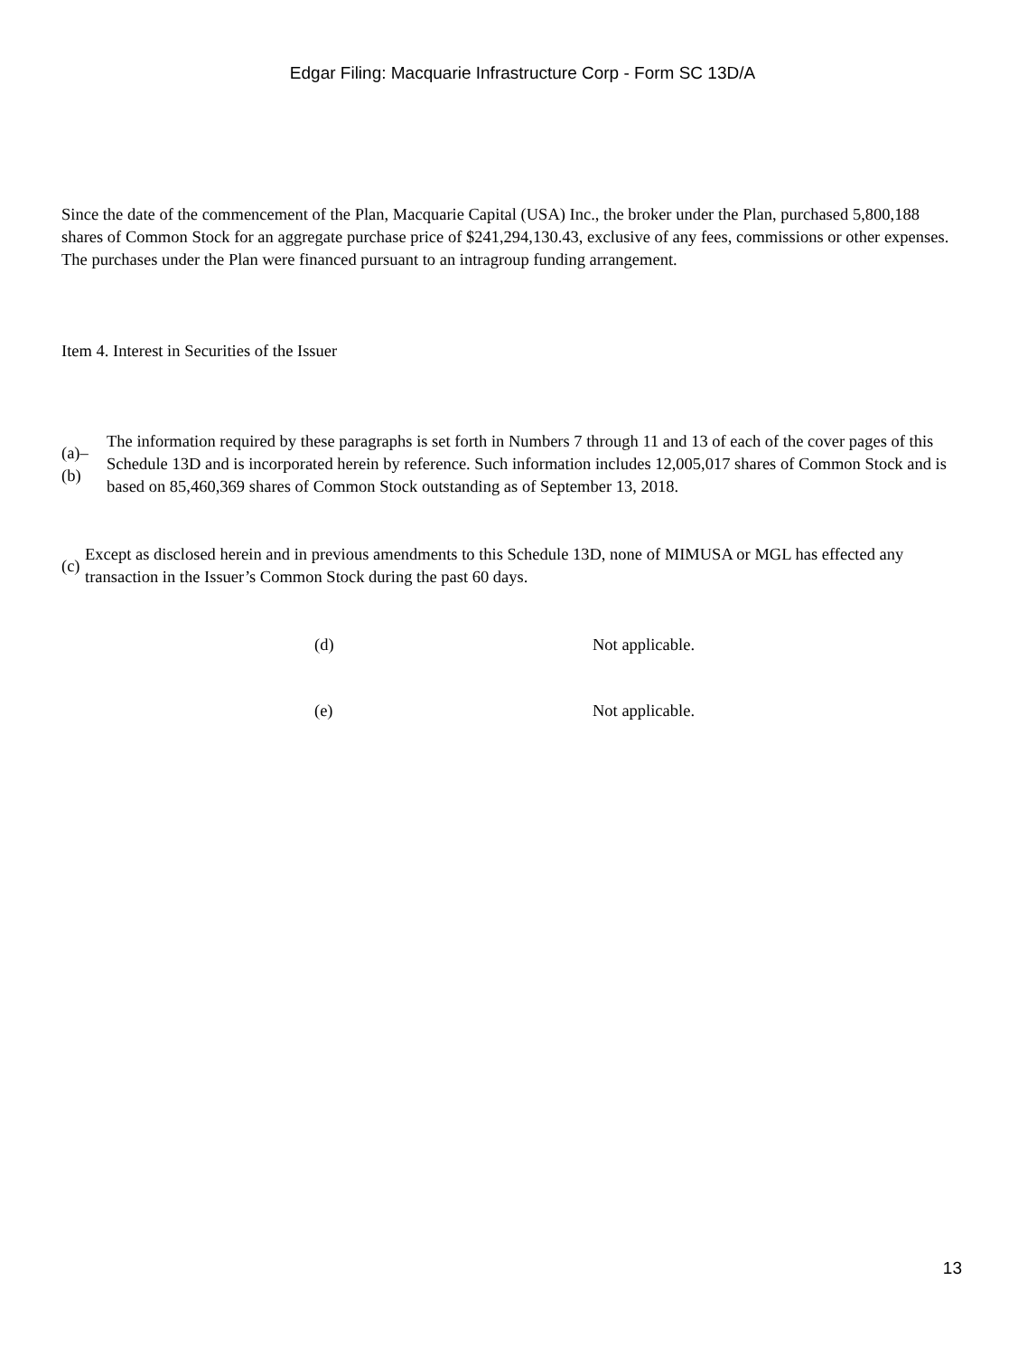Edgar Filing: Macquarie Infrastructure Corp - Form SC 13D/A
Since the date of the commencement of the Plan, Macquarie Capital (USA) Inc., the broker under the Plan, purchased 5,800,188 shares of Common Stock for an aggregate purchase price of $241,294,130.43, exclusive of any fees, commissions or other expenses. The purchases under the Plan were financed pursuant to an intragroup funding arrangement.
Item 4. Interest in Securities of the Issuer
(a)–(b) The information required by these paragraphs is set forth in Numbers 7 through 11 and 13 of each of the cover pages of this Schedule 13D and is incorporated herein by reference. Such information includes 12,005,017 shares of Common Stock and is based on 85,460,369 shares of Common Stock outstanding as of September 13, 2018.
(c) Except as disclosed herein and in previous amendments to this Schedule 13D, none of MIMUSA or MGL has effected any transaction in the Issuer’s Common Stock during the past 60 days.
(d) Not applicable.
(e) Not applicable.
13